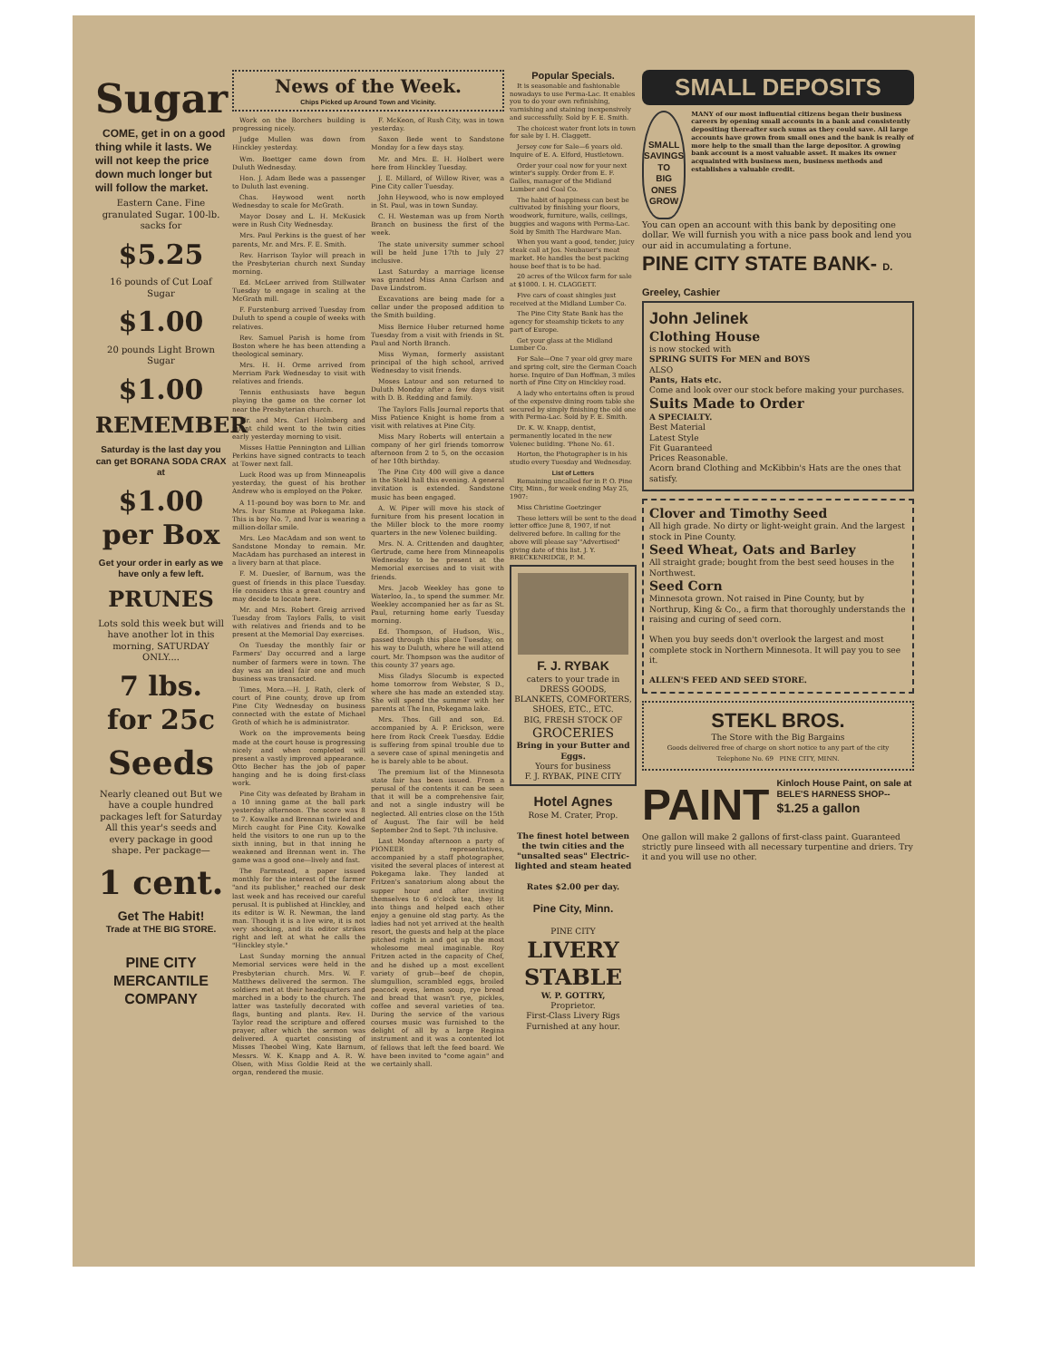Sugar
COME, get in on a good thing while it lasts. We will not keep the price down much longer but will follow the market.
Eastern Cane. Fine granulated Sugar. 100-lb. sacks for
$5.25
16 pounds of Cut Loaf Sugar
$1.00
20 pounds Light Brown Sugar
$1.00
REMEMBER
Saturday is the last day you can get BORANA SODA CRAX at
$1.00 per Box
Get your order in early as we have only a few left.
PRUNES
Lots sold this week but will have another lot in this morning, SATURDAY ONLY....
7 lbs. for 25c
Seeds
Nearly cleaned out But we have a couple hundred packages left for Saturday
All this year's seeds and every package in good shape. Per package—
1 cent.
Get The Habit!
Trade at THE BIG STORE.
PINE CITY MERCANTILE COMPANY
News of the Week.
Chips Picked up Around Town and Vicinity.
Work on the Borchers building is progressing nicely.
Judge Mullen was down from Hinckley yesterday.
Wm. Boettger came down from Duluth Wednesday.
Hon. J. Adam Bede was a passenger to Duluth last evening.
Chas. Heywood went north Wednesday to scale for McGrath.
Mayor Dosey and L. H. McKusick were in Rush City Wednesday.
Mrs. Paul Perkins is the guest of her parents, Mr. and Mrs. F. E. Smith.
Rev. Harrison Taylor will preach in the Presbyterian church next Sunday morning.
Ed. McLeer arrived from Stillwater Tuesday to engage in scaling at the McGrath mill.
F. Furstenburg arrived Tuesday from Duluth to spend a couple of weeks with relatives.
Rev. Samuel Parish is home from Boston where he has been attending a theological seminary.
Mrs. H. H. Orme arrived from Merriam Park Wednesday to visit with relatives and friends.
Tennis enthusiasts have begun playing the game on the corner lot near the Presbyterian church.
Mr. and Mrs. Carl Holmberg and infant child went to the twin cities early yesterday morning to visit.
Misses Hattie Pennington and Lillian Perkins have signed contracts to teach at Tower next fall.
Luck Rood was up from Minneapolis yesterday, the guest of his brother Andrew who is employed on the Poker.
A 11-pound boy was born to Mr. and Mrs. Ivar Stumne at Pokegama lake. This is boy No. 7, and Ivar is wearing a million-dollar smile.
Mrs. Leo MacAdam and son went to Sandstone Monday to remain. Mr. MacAdam has purchased an interest in a livery barn at that place.
F. M. Duesler, of Barnum, was the guest of friends in this place Tuesday. He considers this a great country and may decide to locate here.
Mr. and Mrs. Robert Greig arrived Tuesday from Taylors Falls, to visit with relatives and friends and to be present at the Memorial Day exercises.
On Tuesday the monthly fair or Farmers' Day occurred and a large number of farmers were in town. The day was an ideal fair one and much business was transacted.
Times, Mora.—H. J. Rath, clerk of court of Pine county, drove up from Pine City Wednesday on business connected with the estate of Michael Groth of which he is administrator.
Work on the improvements being made at the court house is progressing nicely and when completed will present a vastly improved appearance. Otto Becher has the job of paper hanging and he is doing first-class work.
Pine City was defeated by Braham in a 10 inning game at the ball park yesterday afternoon. The score was 8 to 7. Kowalke and Brennan twirled and Mirch caught for Pine City. Kowalke held the visitors to one run up to the sixth inning, but in that inning he weakened and Brennan went in. The game was a good one—lively and fast.
The Farmstead, a paper issued monthly for the interest of the farmer "and its publisher," reached our desk last week and has received our careful perusal. It is published at Hinckley, and its editor is W. R. Newman, the land man. Though it is a live wire, it is not very shocking, and its editor strikes right and left at what he calls the "Hinckley style."
Last Sunday morning the annual Memorial services were held in the Presbyterian church. Mrs. W. F. Matthews delivered the sermon. The soldiers met at their headquarters and marched in a body to the church. The latter was tastefully decorated with flags, bunting and plants. Rev. H. Taylor read the scripture and offered prayer, after which the sermon was delivered. A quartet consisting of Misses Theobel Wing, Kate Barnum, Messrs. W. K. Knapp and A. R. W. Olsen, with Miss Goldie Reid at the organ, rendered the music.
F. McKeon, of Rush City, was in town yesterday.
Saxon Bede went to Sandstone Monday for a few days stay.
Mr. and Mrs. E. H. Holbert were here from Hinckley Tuesday.
J. E. Millard, of Willow River, was a Pine City caller Tuesday.
John Heywood, who is now employed in St. Paul, was in town Sunday.
C. H. Westeman was up from North Branch on business the first of the week.
The state university summer school will be held June 17th to July 27 inclusive.
Last Saturday a marriage license was granted Miss Anna Carlson and Dave Lindstrom.
Excavations are being made for a cellar under the proposed addition to the Smith building.
Miss Bernice Huber returned home Tuesday from a visit with friends in St. Paul and North Branch.
Miss Wyman, formerly assistant principal of the high school, arrived Wednesday to visit friends.
Moses Latour and son returned to Duluth Monday after a few days visit with D. B. Redding and family.
The Taylors Falls Journal reports that Miss Patience Knight is home from a visit with relatives at Pine City.
Miss Mary Roberts will entertain a company of her girl friends tomorrow afternoon from 2 to 5, on the occasion of her 10th birthday.
The Pine City 400 will give a dance in the Stekl hall this evening. A general invitation is extended. Sandstone music has been engaged.
A. W. Piper will move his stock of furniture from his present location in the Miller block to the more roomy quarters in the new Volenec building.
Mrs. N. A. Crittenden and daughter, Gertrude, came here from Minneapolis Wednesday to be present at the Memorial exercises and to visit with friends.
Mrs. Jacob Weekley has gone to Waterloo, Ia., to spend the summer. Mr. Weekley accompanied her as far as St. Paul, returning home early Tuesday morning.
Ed. Thompson, of Hudson, Wis., passed through this place Tuesday, on his way to Duluth, where he will attend court. Mr. Thompson was the auditor of this county 37 years ago.
Miss Gladys Slocumb is expected home tomorrow from Webster, S D., where she has made an extended stay. She will spend the summer with her parents at The Inn, Pokegama lake.
Mrs. Thos. Gill and son, Ed. accompanied by A. P. Erickson, were here from Rock Creek Tuesday. Eddie is suffering from spinal trouble due to a severe case of spinal meningetis and he is barely able to be about.
The premium list of the Minnesota state fair has been issued. From a perusal of the contents it can be seen that it will be a comprehensive fair, and not a single industry will be neglected. All entries close on the 15th of August. The fair will be held September 2nd to Sept. 7th inclusive.
Last Monday afternoon a party of PIONEER representatives, accompanied by a staff photographer, visited the several places of interest at Pokegama lake. They landed at Fritzen's sanatorium along about the supper hour and after inviting themselves to 6 o'clock tea, they lit into things and helped each other enjoy a genuine old stag party. As the ladies had not yet arrived at the health resort, the guests and help at the place pitched right in and got up the most wholesome meal imaginable. Roy Fritzen acted in the capacity of Chef, and he dished up a most excellent variety of grub—beef de chopin, slumgullion, scrambled eggs, broiled peacock eyes, lemon soup, rye bread and bread that wasn't rye, pickles, coffee and several varieties of tea. During the service of the various courses music was furnished to the delight of all by a large Regina instrument and it was a contented lot of fellows that left the feed board. We have been invited to "come again" and we certainly shall.
Popular Specials.
It is seasonable and fashionable nowadays to use Perma-Lac. It enables you to do your own refinishing, varnishing and staining inexpensively and successfully. Sold by F. E. Smith.
The choicest water front lots in town for sale by I. H. Claggett.
Jersey cow for Sale—6 years old. Inquire of E. A. Elford, Hustletown.
Order your coal now for your next winter's supply. Order from E. F. Galles, manager of the Midland Lumber and Coal Co.
The habit of happiness can best be cultivated by finishing your floors, woodwork, furniture, walls, ceilings, buggies and wagons with Perma-Lac. Sold by Smith The Hardware Man.
When you want a good, tender, juicy steak call at Jos. Neubauer's meat market. He handles the best packing house beef that is to be had.
20 acres of the Wilcox farm for sale at $1000. I. H. CLAGGETT.
Five cars of coast shingles just received at the Midland Lumber Co.
The Pine City State Bank has the agency for steamship tickets to any part of Europe.
Get your glass at the Midland Lumber Co.
For Sale—One 7 year old grey mare and spring colt, sire the German Coach horse. Inquire of Dan Hoffman, 3 miles north of Pine City on Hinckley road.
A lady who entertains often is proud of the expensive dining room table she secured by simply finishing the old one with Perma-Lac. Sold by F. E. Smith.
Dr. K. W. Knapp, dentist, permanently located in the new Volenec building. 'Phone No. 61.
Horton, the Photographer is in his studio every Tuesday and Wednesday.
List of Letters
Remaining uncalled for in P. O. Pine City, Minn., for week ending May 25, 1907:
Miss Christine Goetzinger
These letters will be sent to the dead letter office June 8, 1907, if not delivered before. In calling for the above will please say "Advertised" giving date of this list. J. Y. BRECKENRIDGE, P. M.
F. J. RYBAK
caters to your trade in
DRESS GOODS, BLANKETS, COMFORTERS, SHOES, ETC., ETC.
BIG, FRESH STOCK OF
GROCERIES
Bring in your Butter and Eggs.
Yours for business
F. J. RYBAK, PINE CITY
Hotel Agnes
Rose M. Crater, Prop.
The finest hotel between the twin cities and the "unsalted seas" Electric-lighted and steam heated
Rates $2.00 per day.
Pine City, Minn.
PINE CITY
LIVERY STABLE
W. P. GOTTRY,
Proprietor.
First-Class Livery Rigs Furnished at any hour.
SMALL DEPOSITS
SMALL SAVINGS
TO
BIG ONES
GROW
MANY of our most influential citizens began their business careers by opening small accounts in a bank and consistently depositing thereafter such sums as they could save. All large accounts have grown from small ones and the bank is really of more help to the small than the large depositor. A growing bank account is a most valuable asset. It makes its owner acquainted with business men, business methods and establishes a valuable credit.
You can open an account with this bank by depositing one dollar. We will furnish you with a nice pass book and lend you our aid in accumulating a fortune.
PINE CITY STATE BANK- D. Greeley, Cashier
John Jelinek
Clothing House
is now stocked with
SPRING SUITS For MEN and BOYS
ALSO
Pants, Hats etc.
Come and look over our stock before making your purchases.
Suits Made to Order
A SPECIALTY.
Best Material
Latest Style
Fit Guaranteed
Prices Reasonable.
Acorn brand Clothing and McKibbin's Hats are the ones that satisfy.
Clover and Timothy Seed
All high grade. No dirty or light-weight grain. And the largest stock in Pine County.
Seed Wheat, Oats and Barley
All straight grade; bought from the best seed houses in the Northwest.
Seed Corn
Minnesota grown. Not raised in Pine County, but by Northrup, King & Co., a firm that thoroughly understands the raising and curing of seed corn.
When you buy seeds don't overlook the largest and most complete stock in Northern Minnesota. It will pay you to see it.
ALLEN'S FEED AND SEED STORE.
STEKL BROS.
The Store with the Big Bargains
Goods delivered free of charge on short notice to any part of the city
Telephone No. 69 PINE CITY, MINN.
PAINT
Kinloch House Paint, on sale at BELE'S HARNESS SHOP--
$1.25 a gallon
One gallon will make 2 gallons of first-class paint. Guaranteed strictly pure linseed with all necessary turpentine and driers. Try it and you will use no other.